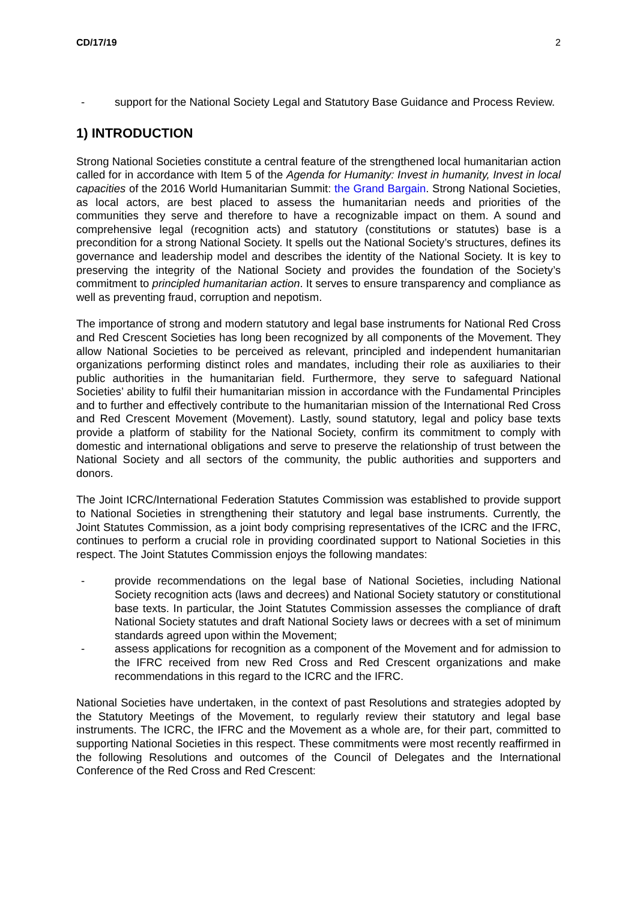CD/17/19 2
- support for the National Society Legal and Statutory Base Guidance and Process Review.
1) INTRODUCTION
Strong National Societies constitute a central feature of the strengthened local humanitarian action called for in accordance with Item 5 of the Agenda for Humanity: Invest in humanity, Invest in local capacities of the 2016 World Humanitarian Summit: the Grand Bargain. Strong National Societies, as local actors, are best placed to assess the humanitarian needs and priorities of the communities they serve and therefore to have a recognizable impact on them. A sound and comprehensive legal (recognition acts) and statutory (constitutions or statutes) base is a precondition for a strong National Society. It spells out the National Society’s structures, defines its governance and leadership model and describes the identity of the National Society. It is key to preserving the integrity of the National Society and provides the foundation of the Society’s commitment to principled humanitarian action. It serves to ensure transparency and compliance as well as preventing fraud, corruption and nepotism.
The importance of strong and modern statutory and legal base instruments for National Red Cross and Red Crescent Societies has long been recognized by all components of the Movement. They allow National Societies to be perceived as relevant, principled and independent humanitarian organizations performing distinct roles and mandates, including their role as auxiliaries to their public authorities in the humanitarian field. Furthermore, they serve to safeguard National Societies’ ability to fulfil their humanitarian mission in accordance with the Fundamental Principles and to further and effectively contribute to the humanitarian mission of the International Red Cross and Red Crescent Movement (Movement). Lastly, sound statutory, legal and policy base texts provide a platform of stability for the National Society, confirm its commitment to comply with domestic and international obligations and serve to preserve the relationship of trust between the National Society and all sectors of the community, the public authorities and supporters and donors.
The Joint ICRC/International Federation Statutes Commission was established to provide support to National Societies in strengthening their statutory and legal base instruments. Currently, the Joint Statutes Commission, as a joint body comprising representatives of the ICRC and the IFRC, continues to perform a crucial role in providing coordinated support to National Societies in this respect. The Joint Statutes Commission enjoys the following mandates:
- provide recommendations on the legal base of National Societies, including National Society recognition acts (laws and decrees) and National Society statutory or constitutional base texts. In particular, the Joint Statutes Commission assesses the compliance of draft National Society statutes and draft National Society laws or decrees with a set of minimum standards agreed upon within the Movement;
- assess applications for recognition as a component of the Movement and for admission to the IFRC received from new Red Cross and Red Crescent organizations and make recommendations in this regard to the ICRC and the IFRC.
National Societies have undertaken, in the context of past Resolutions and strategies adopted by the Statutory Meetings of the Movement, to regularly review their statutory and legal base instruments. The ICRC, the IFRC and the Movement as a whole are, for their part, committed to supporting National Societies in this respect. These commitments were most recently reaffirmed in the following Resolutions and outcomes of the Council of Delegates and the International Conference of the Red Cross and Red Crescent: